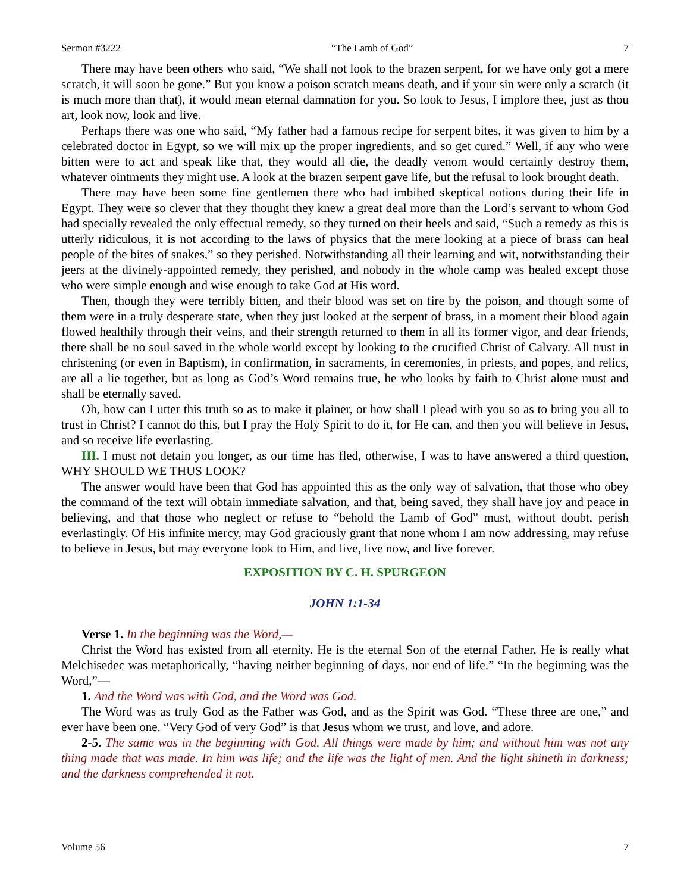Sermon #3222 “The Lamb of God” 7
There may have been others who said, “We shall not look to the brazen serpent, for we have only got a mere scratch, it will soon be gone.” But you know a poison scratch means death, and if your sin were only a scratch (it is much more than that), it would mean eternal damnation for you. So look to Jesus, I implore thee, just as thou art, look now, look and live.
Perhaps there was one who said, “My father had a famous recipe for serpent bites, it was given to him by a celebrated doctor in Egypt, so we will mix up the proper ingredients, and so get cured.” Well, if any who were bitten were to act and speak like that, they would all die, the deadly venom would certainly destroy them, whatever ointments they might use. A look at the brazen serpent gave life, but the refusal to look brought death.
There may have been some fine gentlemen there who had imbibed skeptical notions during their life in Egypt. They were so clever that they thought they knew a great deal more than the Lord’s servant to whom God had specially revealed the only effectual remedy, so they turned on their heels and said, “Such a remedy as this is utterly ridiculous, it is not according to the laws of physics that the mere looking at a piece of brass can heal people of the bites of snakes,” so they perished. Notwithstanding all their learning and wit, notwithstanding their jeers at the divinely-appointed remedy, they perished, and nobody in the whole camp was healed except those who were simple enough and wise enough to take God at His word.
Then, though they were terribly bitten, and their blood was set on fire by the poison, and though some of them were in a truly desperate state, when they just looked at the serpent of brass, in a moment their blood again flowed healthily through their veins, and their strength returned to them in all its former vigor, and dear friends, there shall be no soul saved in the whole world except by looking to the crucified Christ of Calvary. All trust in christening (or even in Baptism), in confirmation, in sacraments, in ceremonies, in priests, and popes, and relics, are all a lie together, but as long as God’s Word remains true, he who looks by faith to Christ alone must and shall be eternally saved.
Oh, how can I utter this truth so as to make it plainer, or how shall I plead with you so as to bring you all to trust in Christ? I cannot do this, but I pray the Holy Spirit to do it, for He can, and then you will believe in Jesus, and so receive life everlasting.
III. I must not detain you longer, as our time has fled, otherwise, I was to have answered a third question, WHY SHOULD WE THUS LOOK?
The answer would have been that God has appointed this as the only way of salvation, that those who obey the command of the text will obtain immediate salvation, and that, being saved, they shall have joy and peace in believing, and that those who neglect or refuse to “behold the Lamb of God” must, without doubt, perish everlastingly. Of His infinite mercy, may God graciously grant that none whom I am now addressing, may refuse to believe in Jesus, but may everyone look to Him, and live, live now, and live forever.
EXPOSITION BY C. H. SPURGEON
JOHN 1:1-34
Verse 1. In the beginning was the Word,—
Christ the Word has existed from all eternity. He is the eternal Son of the eternal Father, He is really what Melchisedec was metaphorically, “having neither beginning of days, nor end of life.” “In the beginning was the Word,”—
1. And the Word was with God, and the Word was God.
The Word was as truly God as the Father was God, and as the Spirit was God. “These three are one,” and ever have been one. “Very God of very God” is that Jesus whom we trust, and love, and adore.
2-5. The same was in the beginning with God. All things were made by him; and without him was not any thing made that was made. In him was life; and the life was the light of men. And the light shineth in darkness; and the darkness comprehended it not.
Volume 56 7